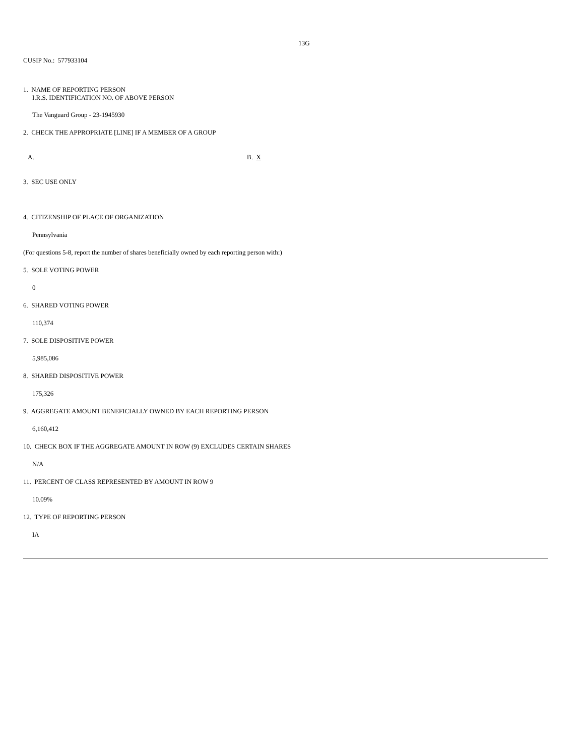13G
CUSIP No.: 577933104
1. NAME OF REPORTING PERSON
I.R.S. IDENTIFICATION NO. OF ABOVE PERSON
The Vanguard Group - 23-1945930
2. CHECK THE APPROPRIATE [LINE] IF A MEMBER OF A GROUP
A. B. X
3. SEC USE ONLY
4. CITIZENSHIP OF PLACE OF ORGANIZATION
Pennsylvania
(For questions 5-8, report the number of shares beneficially owned by each reporting person with:)
5. SOLE VOTING POWER
0
6. SHARED VOTING POWER
110,374
7. SOLE DISPOSITIVE POWER
5,985,086
8. SHARED DISPOSITIVE POWER
175,326
9. AGGREGATE AMOUNT BENEFICIALLY OWNED BY EACH REPORTING PERSON
6,160,412
10. CHECK BOX IF THE AGGREGATE AMOUNT IN ROW (9) EXCLUDES CERTAIN SHARES
N/A
11. PERCENT OF CLASS REPRESENTED BY AMOUNT IN ROW 9
10.09%
12. TYPE OF REPORTING PERSON
IA